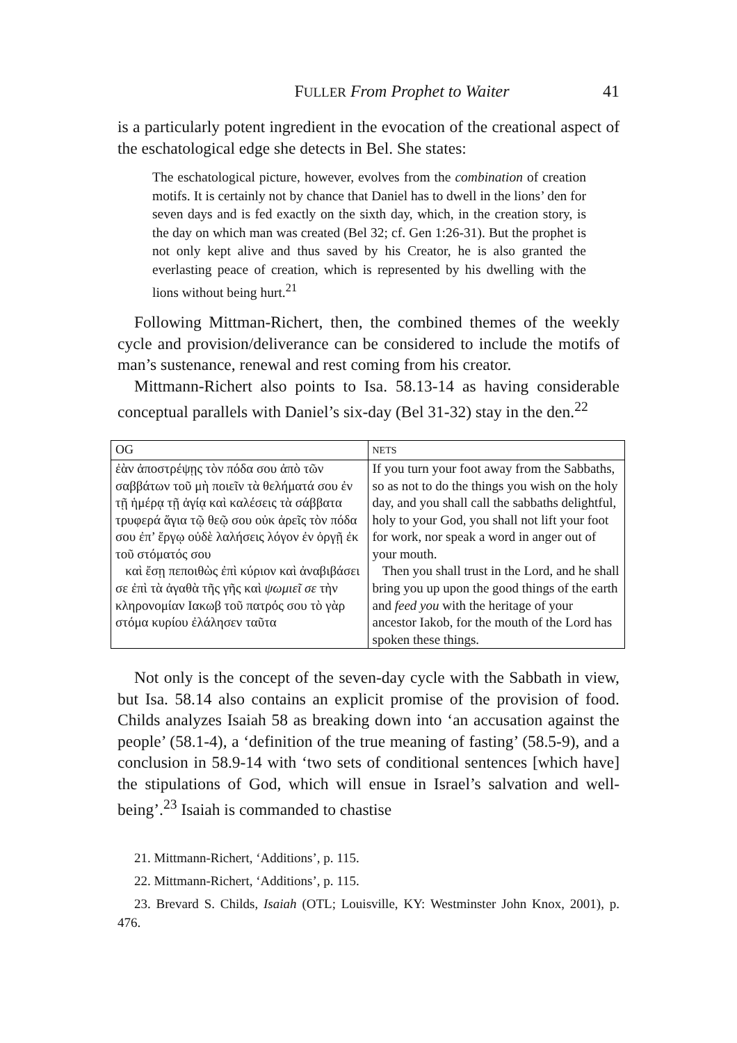FULLER From Prophet to Waiter 41
is a particularly potent ingredient in the evocation of the creational aspect of the eschatological edge she detects in Bel. She states:
The eschatological picture, however, evolves from the combination of creation motifs. It is certainly not by chance that Daniel has to dwell in the lions’ den for seven days and is fed exactly on the sixth day, which, in the creation story, is the day on which man was created (Bel 32; cf. Gen 1:26-31). But the prophet is not only kept alive and thus saved by his Creator, he is also granted the everlasting peace of creation, which is represented by his dwelling with the lions without being hurt.<sup>21</sup>
Following Mittman-Richert, then, the combined themes of the weekly cycle and provision/deliverance can be considered to include the motifs of man’s sustenance, renewal and rest coming from his creator.
Mittmann-Richert also points to Isa. 58.13-14 as having considerable conceptual parallels with Daniel’s six-day (Bel 31-32) stay in the den.<sup>22</sup>
| OG | NETS |
| --- | --- |
| ἐὰν ἀποστρέψῃς τὸν πόδα σου ἀπὸ τῶν σαββάτων τοῦ μὴ ποιεῖν τὰ θελήματά σου ἐν τῇ ἡμέρᾳ τῇ ἁγίᾳ καὶ καλέσεις τὰ σάββατα τρυφερά ἅγια τῷ θεῷ σου οὐκ ἀρεῖς τὸν πόδα σου ἐπ’ ἔργῳ οὐδὲ λαλήσεις λόγον ἐν ὀργῇ ἐκ τοῦ στόματός σου καὶ ἔσῃ πεποιθὼς ἐπὶ κύριον καὶ ἀναβιβάσει σε ἐπὶ τὰ ἀγαθὰ τῆς γῆς καὶ ψωμιεῖ σε τὴν κληρονομίαν Ιακωβ τοῦ πατρός σου τὸ γὰρ στόμα κυρίου ἐλάλησεν ταῦτα | If you turn your foot away from the Sabbaths, so as not to do the things you wish on the holy day, and you shall call the sabbaths delightful, holy to your God, you shall not lift your foot for work, nor speak a word in anger out of your mouth. Then you shall trust in the Lord, and he shall bring you up upon the good things of the earth and feed you with the heritage of your ancestor Iakob, for the mouth of the Lord has spoken these things. |
Not only is the concept of the seven-day cycle with the Sabbath in view, but Isa. 58.14 also contains an explicit promise of the provision of food. Childs analyzes Isaiah 58 as breaking down into ‘an accusation against the people’ (58.1-4), a ‘definition of the true meaning of fasting’ (58.5-9), and a conclusion in 58.9-14 with ‘two sets of conditional sentences [which have] the stipulations of God, which will ensue in Israel’s salvation and well-being’.<sup>23</sup> Isaiah is commanded to chastise
21. Mittmann-Richert, ‘Additions’, p. 115.
22. Mittmann-Richert, ‘Additions’, p. 115.
23. Brevard S. Childs, Isaiah (OTL; Louisville, KY: Westminster John Knox, 2001), p. 476.